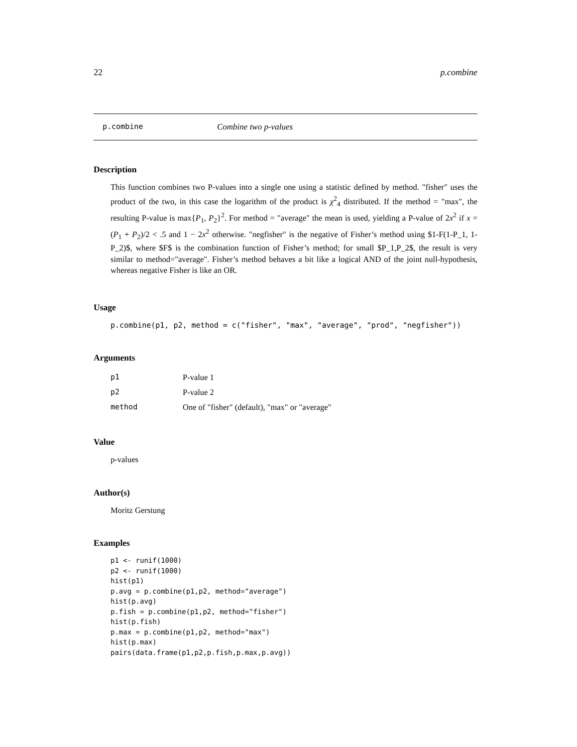22 p.combine
p.combine Combine two p-values
Description
This function combines two P-values into a single one using a statistic defined by method. "fisher" uses the product of the two, in this case the logarithm of the product is χ<sup>2</sup><sub>4</sub> distributed. If the method = "max", the resulting P-value is max{P<sub>1</sub>, P<sub>2</sub>}<sup>2</sup>. For method = "average" the mean is used, yielding a P-value of 2x<sup>2</sup> if x = (P<sub>1</sub> + P<sub>2</sub>)/2 < .5 and 1 − 2x<sup>2</sup> otherwise. "negfisher" is the negative of Fisher’s method using $1-F(1-P_1, 1-P_2)$, where $F$ is the combination function of Fisher’s method; for small $P_1,P_2$, the result is very similar to method="average". Fisher’s method behaves a bit like a logical AND of the joint null-hypothesis, whereas negative Fisher is like an OR.
Usage
p.combine(p1, p2, method = c("fisher", "max", "average", "prod", "negfisher"))
Arguments
| p1 | P-value 1 |
| p2 | P-value 2 |
| method | One of "fisher" (default), "max" or "average" |
Value
p-values
Author(s)
Moritz Gerstung
Examples
p1 <- runif(1000)
p2 <- runif(1000)
hist(p1)
p.avg = p.combine(p1,p2, method="average")
hist(p.avg)
p.fish = p.combine(p1,p2, method="fisher")
hist(p.fish)
p.max = p.combine(p1,p2, method="max")
hist(p.max)
pairs(data.frame(p1,p2,p.fish,p.max,p.avg))